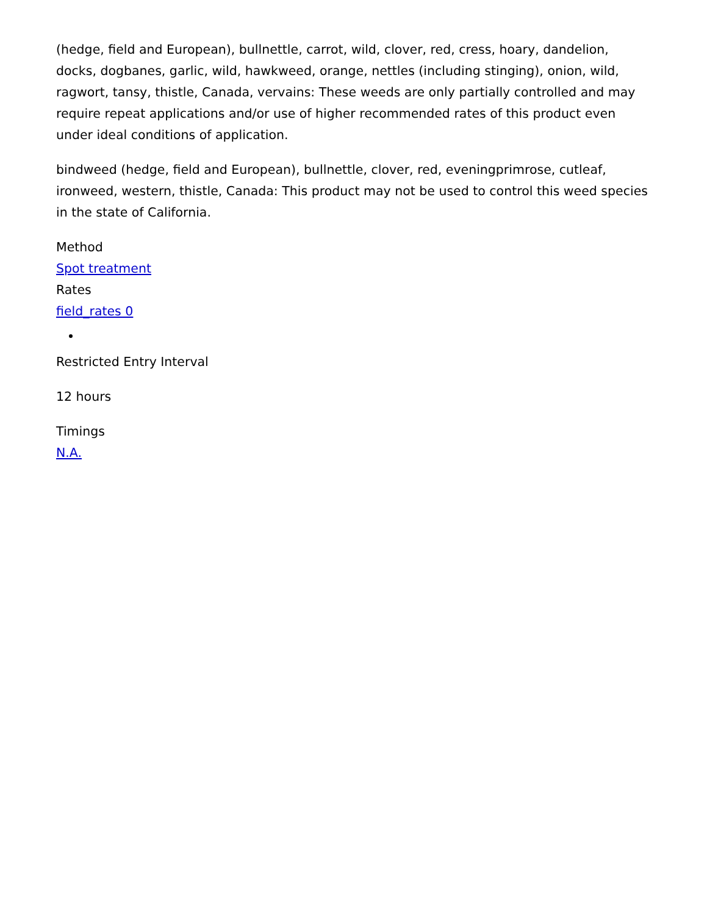(hedge, field and European), bullnettle, carrot, wild, clover, red, cress, hoary, dandelion, docks, dogbanes, garlic, wild, hawkweed, orange, nettles (including stinging), onion, wild, ragwort, tansy, thistle, Canada, vervains: These weeds are only partially controlled and may require repeat applications and/or use of higher recommended rates of this product even under ideal conditions of application.
bindweed (hedge, field and European), bullnettle, clover, red, eveningprimrose, cutleaf, ironweed, western, thistle, Canada: This product may not be used to control this weed species in the state of California.
Method
Spot treatment
Rates
field_rates 0
Restricted Entry Interval
12 hours
Timings
N.A.